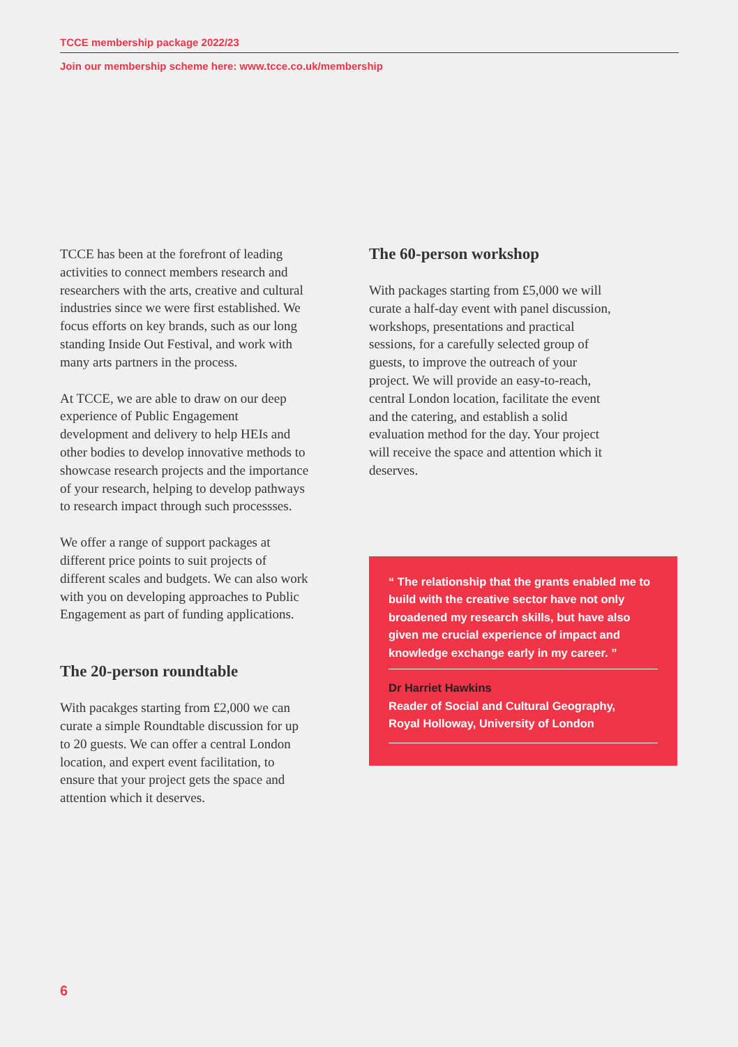TCCE membership package 2022/23
Join our membership scheme here: www.tcce.co.uk/membership
TCCE has been at the forefront of leading activities to connect members research and researchers with the arts, creative and cultural industries since we were first established. We focus efforts on key brands, such as our long standing Inside Out Festival, and work with many arts partners in the process.
At TCCE, we are able to draw on our deep experience of Public Engagement development and delivery to help HEIs and other bodies to develop innovative methods to showcase research projects and the importance of your research, helping to develop pathways to research impact through such processses.
We offer a range of support packages at different price points to suit projects of different scales and budgets. We can also work with you on developing approaches to Public Engagement as part of funding applications.
The 20-person roundtable
With pacakges starting from £2,000 we can curate a simple Roundtable discussion for up to 20 guests. We can offer a central London location, and expert event facilitation, to ensure that your project gets the space and attention which it deserves.
The 60-person workshop
With packages starting from £5,000 we will curate a half-day event with panel discussion, workshops, presentations and practical sessions, for a carefully selected group of guests, to improve the outreach of your project. We will provide an easy-to-reach, central London location, facilitate the event and the catering, and establish a solid evaluation method for the day. Your project will receive the space and attention which it deserves.
“ The relationship that the grants enabled me to build with the creative sector have not only broadened my research skills, but have also given me crucial experience of impact and knowledge exchange early in my career. ”
Dr Harriet Hawkins
Reader of Social and Cultural Geography,
Royal Holloway, University of London
6